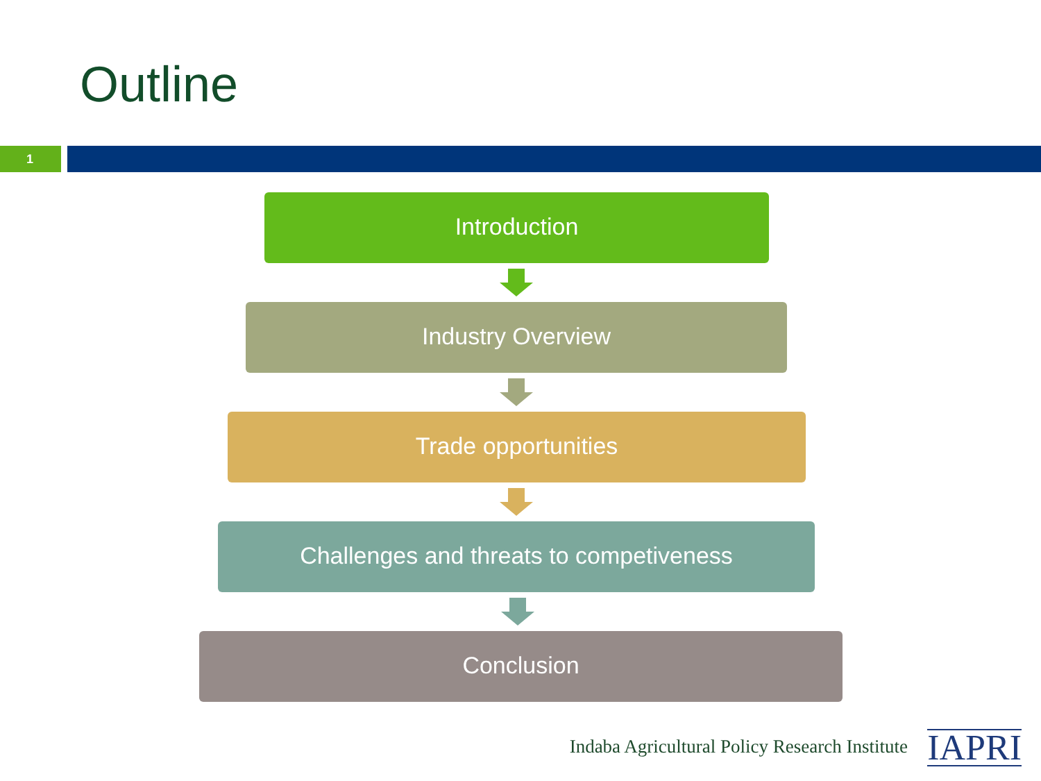Outline
1
Introduction
Industry Overview
Trade opportunities
Challenges and threats to competiveness
Conclusion
Indaba Agricultural Policy Research Institute
IAPRI